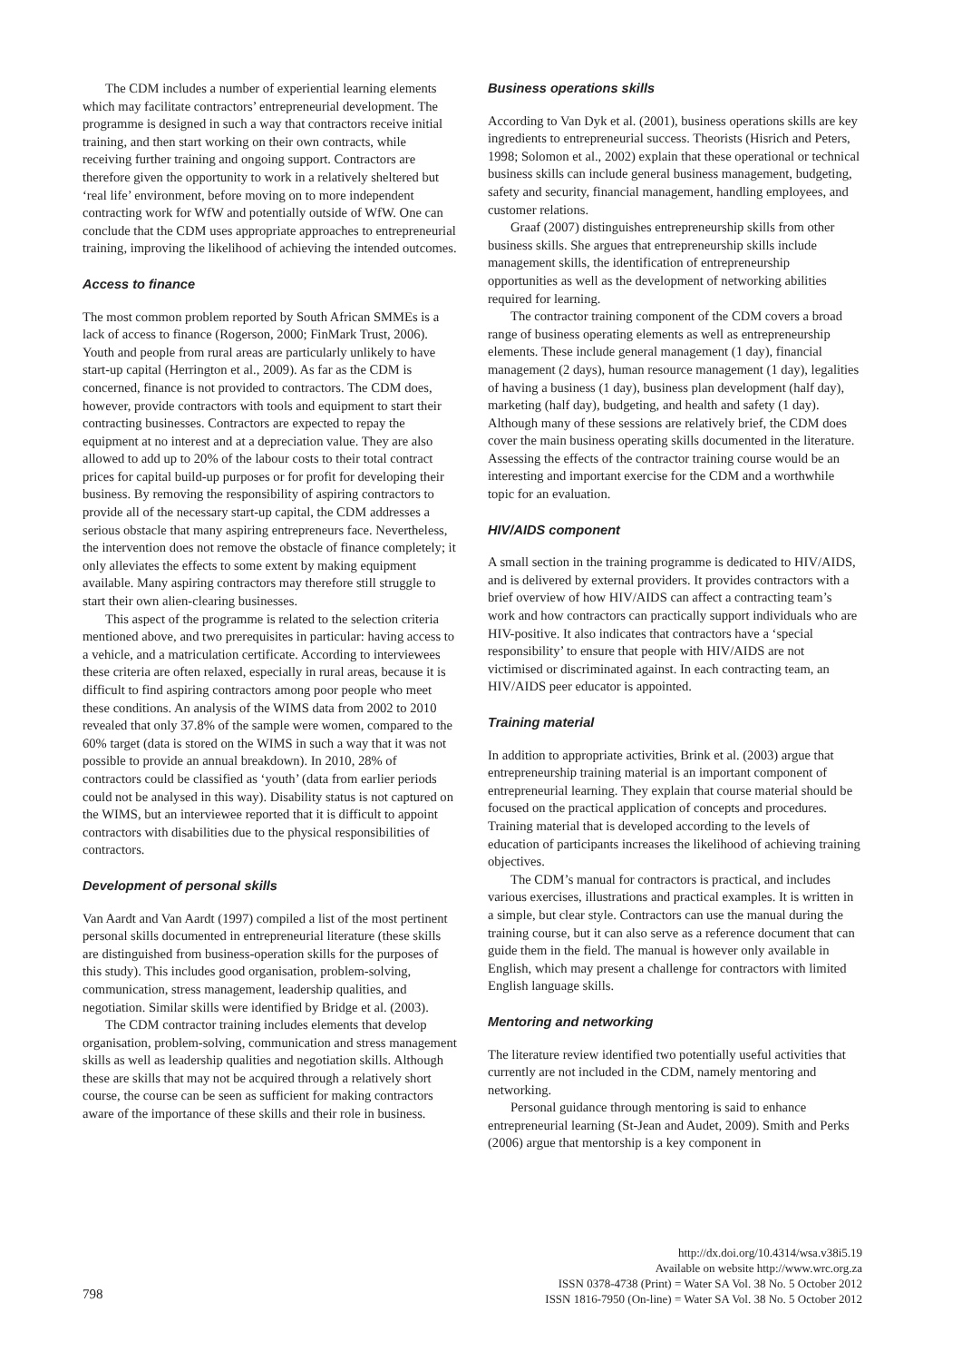The CDM includes a number of experiential learning elements which may facilitate contractors’ entrepreneurial development. The programme is designed in such a way that contractors receive initial training, and then start working on their own contracts, while receiving further training and ongoing support. Contractors are therefore given the opportunity to work in a relatively sheltered but ‘real life’ environment, before moving on to more independent contracting work for WfW and potentially outside of WfW. One can conclude that the CDM uses appropriate approaches to entrepreneurial training, improving the likelihood of achieving the intended outcomes.
Access to finance
The most common problem reported by South African SMMEs is a lack of access to finance (Rogerson, 2000; FinMark Trust, 2006). Youth and people from rural areas are particularly unlikely to have start-up capital (Herrington et al., 2009). As far as the CDM is concerned, finance is not provided to contractors. The CDM does, however, provide contractors with tools and equipment to start their contracting businesses. Contractors are expected to repay the equipment at no interest and at a depreciation value. They are also allowed to add up to 20% of the labour costs to their total contract prices for capital build-up purposes or for profit for developing their business. By removing the responsibility of aspiring contractors to provide all of the necessary start-up capital, the CDM addresses a serious obstacle that many aspiring entrepreneurs face. Nevertheless, the intervention does not remove the obstacle of finance completely; it only alleviates the effects to some extent by making equipment available. Many aspiring contractors may therefore still struggle to start their own alien-clearing businesses.
This aspect of the programme is related to the selection criteria mentioned above, and two prerequisites in particular: having access to a vehicle, and a matriculation certificate. According to interviewees these criteria are often relaxed, especially in rural areas, because it is difficult to find aspiring contractors among poor people who meet these conditions. An analysis of the WIMS data from 2002 to 2010 revealed that only 37.8% of the sample were women, compared to the 60% target (data is stored on the WIMS in such a way that it was not possible to provide an annual breakdown). In 2010, 28% of contractors could be classified as ‘youth’ (data from earlier periods could not be analysed in this way). Disability status is not captured on the WIMS, but an interviewee reported that it is difficult to appoint contractors with disabilities due to the physical responsibilities of contractors.
Development of personal skills
Van Aardt and Van Aardt (1997) compiled a list of the most pertinent personal skills documented in entrepreneurial literature (these skills are distinguished from business-operation skills for the purposes of this study). This includes good organisation, problem-solving, communication, stress management, leadership qualities, and negotiation. Similar skills were identified by Bridge et al. (2003).
The CDM contractor training includes elements that develop organisation, problem-solving, communication and stress management skills as well as leadership qualities and negotiation skills. Although these are skills that may not be acquired through a relatively short course, the course can be seen as sufficient for making contractors aware of the importance of these skills and their role in business.
Business operations skills
According to Van Dyk et al. (2001), business operations skills are key ingredients to entrepreneurial success. Theorists (Hisrich and Peters, 1998; Solomon et al., 2002) explain that these operational or technical business skills can include general business management, budgeting, safety and security, financial management, handling employees, and customer relations.
Graaf (2007) distinguishes entrepreneurship skills from other business skills. She argues that entrepreneurship skills include management skills, the identification of entrepreneurship opportunities as well as the development of networking abilities required for learning.
The contractor training component of the CDM covers a broad range of business operating elements as well as entrepreneurship elements. These include general management (1 day), financial management (2 days), human resource management (1 day), legalities of having a business (1 day), business plan development (half day), marketing (half day), budgeting, and health and safety (1 day). Although many of these sessions are relatively brief, the CDM does cover the main business operating skills documented in the literature. Assessing the effects of the contractor training course would be an interesting and important exercise for the CDM and a worthwhile topic for an evaluation.
HIV/AIDS component
A small section in the training programme is dedicated to HIV/AIDS, and is delivered by external providers. It provides contractors with a brief overview of how HIV/AIDS can affect a contracting team’s work and how contractors can practically support individuals who are HIV-positive. It also indicates that contractors have a ‘special responsibility’ to ensure that people with HIV/AIDS are not victimised or discriminated against. In each contracting team, an HIV/AIDS peer educator is appointed.
Training material
In addition to appropriate activities, Brink et al. (2003) argue that entrepreneurship training material is an important component of entrepreneurial learning. They explain that course material should be focused on the practical application of concepts and procedures. Training material that is developed according to the levels of education of participants increases the likelihood of achieving training objectives.
The CDM’s manual for contractors is practical, and includes various exercises, illustrations and practical examples. It is written in a simple, but clear style. Contractors can use the manual during the training course, but it can also serve as a reference document that can guide them in the field. The manual is however only available in English, which may present a challenge for contractors with limited English language skills.
Mentoring and networking
The literature review identified two potentially useful activities that currently are not included in the CDM, namely mentoring and networking.
Personal guidance through mentoring is said to enhance entrepreneurial learning (St-Jean and Audet, 2009). Smith and Perks (2006) argue that mentorship is a key component in
http://dx.doi.org/10.4314/wsa.v38i5.19
Available on website http://www.wrc.org.za
ISSN 0378-4738 (Print) = Water SA Vol. 38 No. 5 October 2012
ISSN 1816-7950 (On-line) = Water SA Vol. 38 No. 5 October 2012
798